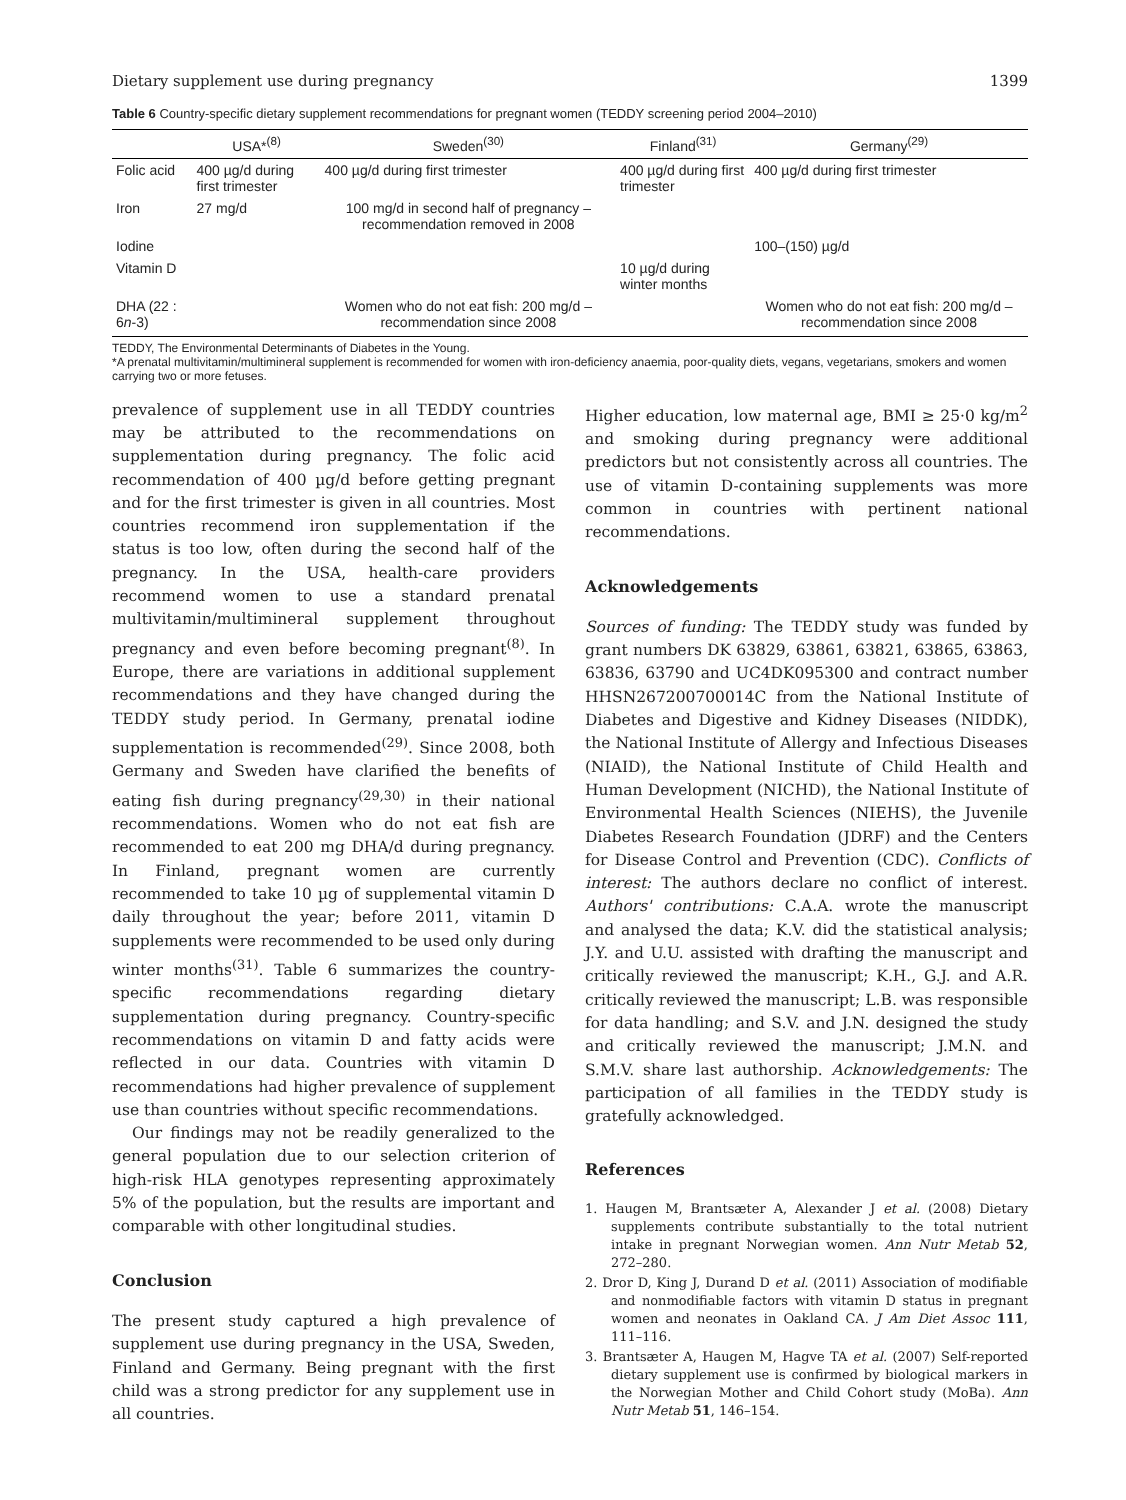Dietary supplement use during pregnancy 1399
Table 6 Country-specific dietary supplement recommendations for pregnant women (TEDDY screening period 2004–2010)
| | USA*<sup>(8)</sup> | Sweden<sup>(30)</sup> | Finland<sup>(31)</sup> | Germany<sup>(29)</sup> |
| --- | --- | --- | --- | --- |
| Folic acid | 400 µg/d during first trimester | 400 µg/d during first trimester | 400 µg/d during first trimester | 400 µg/d during first trimester |
| Iron | 27 mg/d | 100 mg/d in second half of pregnancy – recommendation removed in 2008 | | |
| Iodine | | | | 100–(150) µg/d |
| Vitamin D | | | 10 µg/d during winter months | |
| DHA (22 : 6 n -3) | | Women who do not eat fish: 200 mg/d – recommendation since 2008 | | Women who do not eat fish: 200 mg/d – recommendation since 2008 |
TEDDY, The Environmental Determinants of Diabetes in the Young.
*A prenatal multivitamin/multimineral supplement is recommended for women with iron-deficiency anaemia, poor-quality diets, vegans, vegetarians, smokers and women carrying two or more fetuses.
prevalence of supplement use in all TEDDY countries may be attributed to the recommendations on supplementation during pregnancy. The folic acid recommendation of 400 µg/d before getting pregnant and for the first trimester is given in all countries. Most countries recommend iron supplementation if the status is too low, often during the second half of the pregnancy. In the USA, health-care providers recommend women to use a standard prenatal multivitamin/multimineral supplement throughout pregnancy and even before becoming pregnant<sup>(8)</sup>. In Europe, there are variations in additional supplement recommendations and they have changed during the TEDDY study period. In Germany, prenatal iodine supplementation is recommended<sup>(29)</sup>. Since 2008, both Germany and Sweden have clarified the benefits of eating fish during pregnancy<sup>(29,30)</sup> in their national recommendations. Women who do not eat fish are recommended to eat 200 mg DHA/d during pregnancy. In Finland, pregnant women are currently recommended to take 10 µg of supplemental vitamin D daily throughout the year; before 2011, vitamin D supplements were recommended to be used only during winter months<sup>(31)</sup>. Table 6 summarizes the country-specific recommendations regarding dietary supplementation during pregnancy. Country-specific recommendations on vitamin D and fatty acids were reflected in our data. Countries with vitamin D recommendations had higher prevalence of supplement use than countries without specific recommendations.
Our findings may not be readily generalized to the general population due to our selection criterion of high-risk HLA genotypes representing approximately 5% of the population, but the results are important and comparable with other longitudinal studies.
Conclusion
The present study captured a high prevalence of supplement use during pregnancy in the USA, Sweden, Finland and Germany. Being pregnant with the first child was a strong predictor for any supplement use in all countries.
Higher education, low maternal age, BMI ≥ 25·0 kg/m<sup>2</sup> and smoking during pregnancy were additional predictors but not consistently across all countries. The use of vitamin D-containing supplements was more common in countries with pertinent national recommendations.
Acknowledgements
Sources of funding: The TEDDY study was funded by grant numbers DK 63829, 63861, 63821, 63865, 63863, 63836, 63790 and UC4DK095300 and contract number HHSN267200700014C from the National Institute of Diabetes and Digestive and Kidney Diseases (NIDDK), the National Institute of Allergy and Infectious Diseases (NIAID), the National Institute of Child Health and Human Development (NICHD), the National Institute of Environmental Health Sciences (NIEHS), the Juvenile Diabetes Research Foundation (JDRF) and the Centers for Disease Control and Prevention (CDC). Conflicts of interest: The authors declare no conflict of interest. Authors' contributions: C.A.A. wrote the manuscript and analysed the data; K.V. did the statistical analysis; J.Y. and U.U. assisted with drafting the manuscript and critically reviewed the manuscript; K.H., G.J. and A.R. critically reviewed the manuscript; L.B. was responsible for data handling; and S.V. and J.N. designed the study and critically reviewed the manuscript; J.M.N. and S.M.V. share last authorship. Acknowledgements: The participation of all families in the TEDDY study is gratefully acknowledged.
References
1. Haugen M, Brantsæter A, Alexander J et al. (2008) Dietary supplements contribute substantially to the total nutrient intake in pregnant Norwegian women. Ann Nutr Metab 52, 272–280.
2. Dror D, King J, Durand D et al. (2011) Association of modifiable and nonmodifiable factors with vitamin D status in pregnant women and neonates in Oakland CA. J Am Diet Assoc 111, 111–116.
3. Brantsæter A, Haugen M, Hagve TA et al. (2007) Self-reported dietary supplement use is confirmed by biological markers in the Norwegian Mother and Child Cohort study (MoBa). Ann Nutr Metab 51, 146–154.